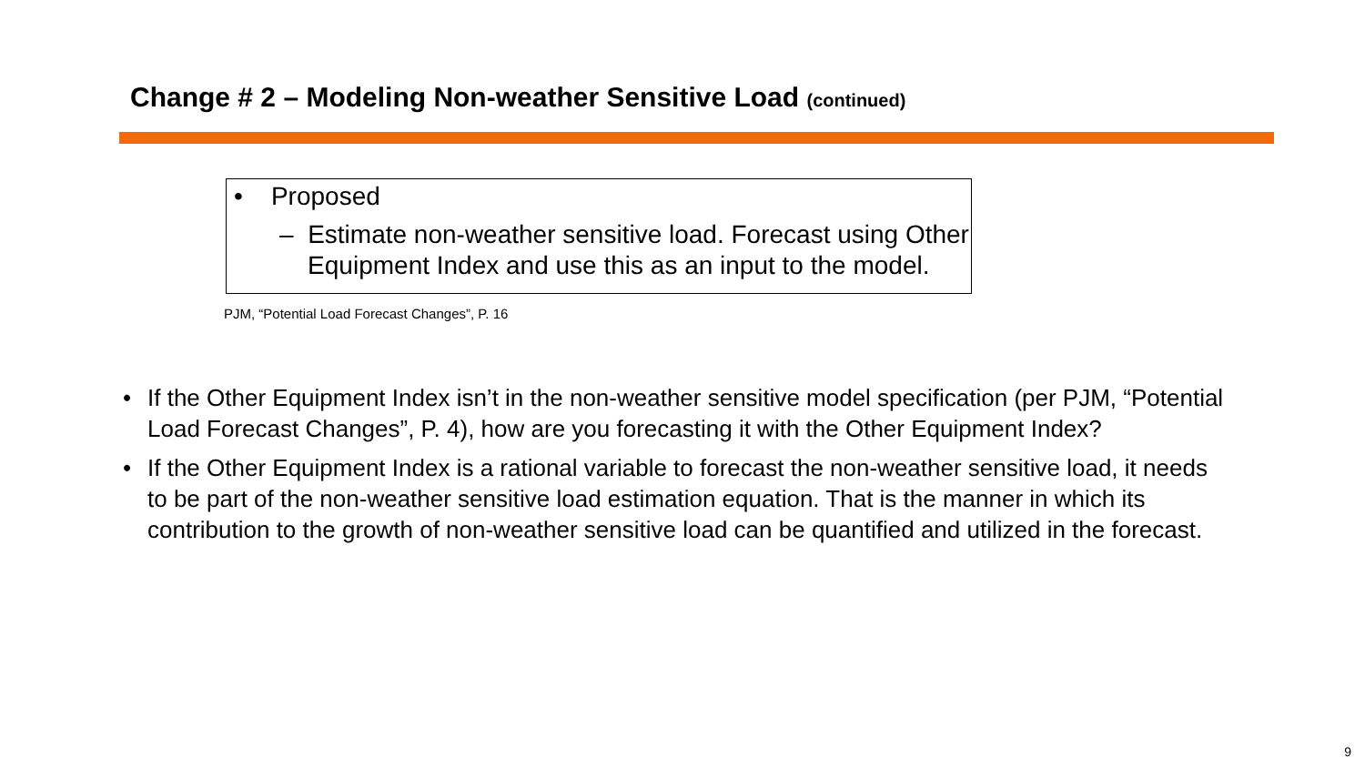Change # 2 – Modeling Non-weather Sensitive Load (continued)
• Proposed
– Estimate non-weather sensitive load. Forecast using Other
Equipment Index and use this as an input to the model.
PJM, “Potential Load Forecast Changes”, P. 16
• If the Other Equipment Index isn’t in the non-weather sensitive model specification (per PJM, “Potential Load Forecast Changes”, P. 4), how are you forecasting it with the Other Equipment Index?
• If the Other Equipment Index is a rational variable to forecast the non-weather sensitive load, it needs to be part of the non-weather sensitive load estimation equation. That is the manner in which its contribution to the growth of non-weather sensitive load can be quantified and utilized in the forecast.
9